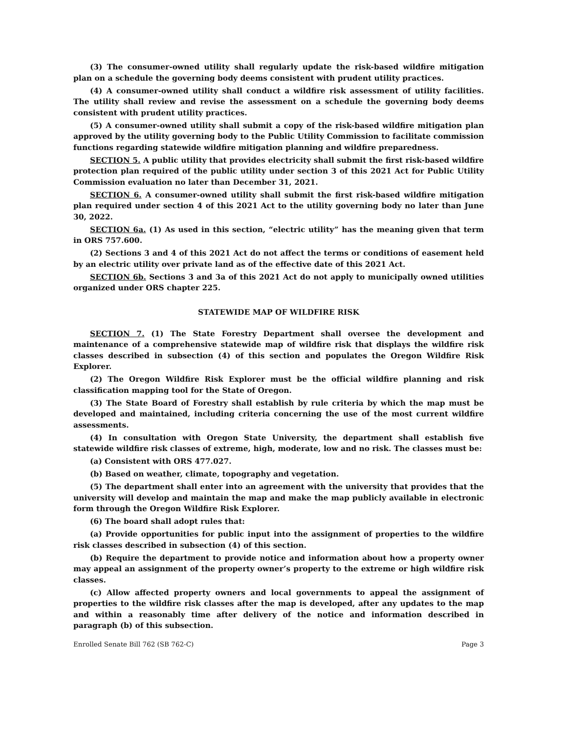(3) The consumer-owned utility shall regularly update the risk-based wildfire mitigation plan on a schedule the governing body deems consistent with prudent utility practices.
(4) A consumer-owned utility shall conduct a wildfire risk assessment of utility facilities. The utility shall review and revise the assessment on a schedule the governing body deems consistent with prudent utility practices.
(5) A consumer-owned utility shall submit a copy of the risk-based wildfire mitigation plan approved by the utility governing body to the Public Utility Commission to facilitate commission functions regarding statewide wildfire mitigation planning and wildfire preparedness.
SECTION 5. A public utility that provides electricity shall submit the first risk-based wildfire protection plan required of the public utility under section 3 of this 2021 Act for Public Utility Commission evaluation no later than December 31, 2021.
SECTION 6. A consumer-owned utility shall submit the first risk-based wildfire mitigation plan required under section 4 of this 2021 Act to the utility governing body no later than June 30, 2022.
SECTION 6a. (1) As used in this section, “electric utility” has the meaning given that term in ORS 757.600.
(2) Sections 3 and 4 of this 2021 Act do not affect the terms or conditions of easement held by an electric utility over private land as of the effective date of this 2021 Act.
SECTION 6b. Sections 3 and 3a of this 2021 Act do not apply to municipally owned utilities organized under ORS chapter 225.
STATEWIDE MAP OF WILDFIRE RISK
SECTION 7. (1) The State Forestry Department shall oversee the development and maintenance of a comprehensive statewide map of wildfire risk that displays the wildfire risk classes described in subsection (4) of this section and populates the Oregon Wildfire Risk Explorer.
(2) The Oregon Wildfire Risk Explorer must be the official wildfire planning and risk classification mapping tool for the State of Oregon.
(3) The State Board of Forestry shall establish by rule criteria by which the map must be developed and maintained, including criteria concerning the use of the most current wildfire assessments.
(4) In consultation with Oregon State University, the department shall establish five statewide wildfire risk classes of extreme, high, moderate, low and no risk. The classes must be:
(a) Consistent with ORS 477.027.
(b) Based on weather, climate, topography and vegetation.
(5) The department shall enter into an agreement with the university that provides that the university will develop and maintain the map and make the map publicly available in electronic form through the Oregon Wildfire Risk Explorer.
(6) The board shall adopt rules that:
(a) Provide opportunities for public input into the assignment of properties to the wildfire risk classes described in subsection (4) of this section.
(b) Require the department to provide notice and information about how a property owner may appeal an assignment of the property owner’s property to the extreme or high wildfire risk classes.
(c) Allow affected property owners and local governments to appeal the assignment of properties to the wildfire risk classes after the map is developed, after any updates to the map and within a reasonably time after delivery of the notice and information described in paragraph (b) of this subsection.
Enrolled Senate Bill 762 (SB 762-C) Page 3